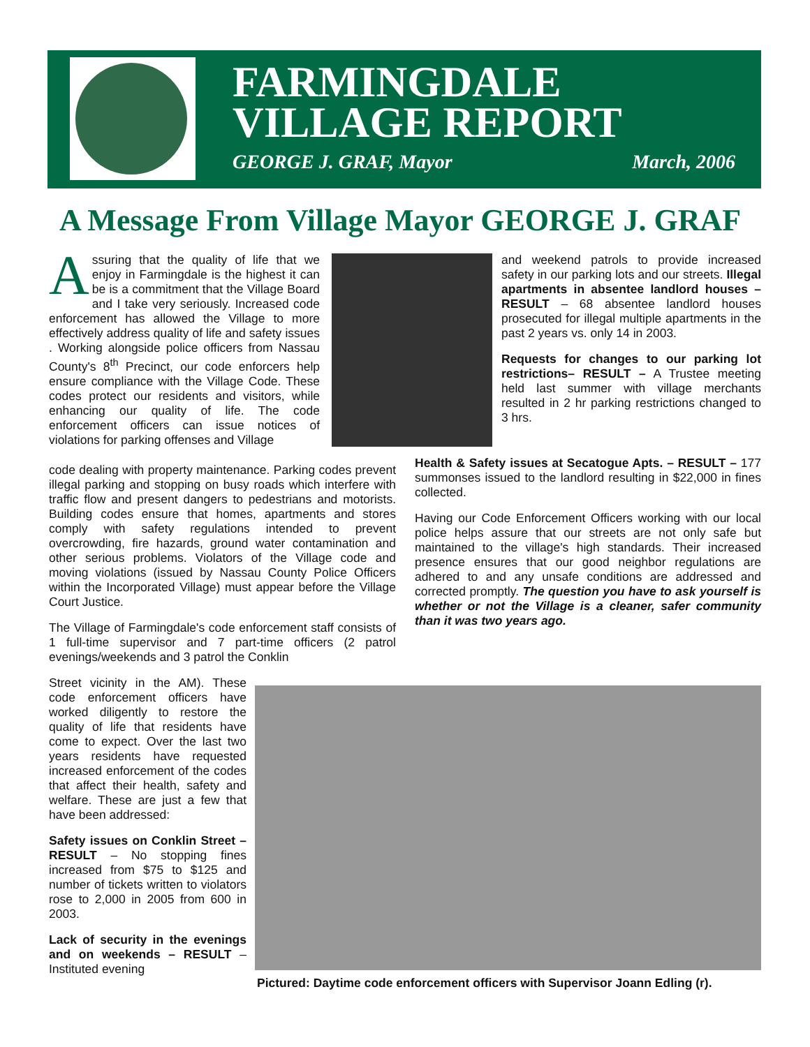FARMINGDALE
VILLAGE REPORT
GEORGE J. GRAF, Mayor March, 2006
A Message From Village Mayor GEORGE J. GRAF
Assuring that the quality of life that we enjoy in Farmingdale is the highest it can be is a commitment that the Village Board and I take very seriously. Increased code enforcement has allowed the Village to more effectively address quality of life and safety issues . Working alongside police officers from Nassau County's 8<sup>th</sup> Precinct, our code enforcers help ensure compliance with the Village Code. These codes protect our residents and visitors, while enhancing our quality of life. The code enforcement officers can issue notices of violations for parking offenses and Village
and weekend patrols to provide increased safety in our parking lots and our streets. Illegal apartments in absentee landlord houses – RESULT – 68 absentee landlord houses prosecuted for illegal multiple apartments in the past 2 years vs. only 14 in 2003.
Requests for changes to our parking lot restrictions– RESULT – A Trustee meeting held last summer with village merchants resulted in 2 hr parking restrictions changed to 3 hrs.
code dealing with property maintenance. Parking codes prevent illegal parking and stopping on busy roads which interfere with traffic flow and present dangers to pedestrians and motorists. Building codes ensure that homes, apartments and stores comply with safety regulations intended to prevent overcrowding, fire hazards, ground water contamination and other serious problems. Violators of the Village code and moving violations (issued by Nassau County Police Officers within the Incorporated Village) must appear before the Village Court Justice.
The Village of Farmingdale's code enforcement staff consists of 1 full-time supervisor and 7 part-time officers (2 patrol evenings/weekends and 3 patrol the Conklin
Health & Safety issues at Secatogue Apts. – RESULT – 177 summonses issued to the landlord resulting in $22,000 in fines collected.
Having our Code Enforcement Officers working with our local police helps assure that our streets are not only safe but maintained to the village's high standards. Their increased presence ensures that our good neighbor regulations are adhered to and any unsafe conditions are addressed and corrected promptly. The question you have to ask yourself is whether or not the Village is a cleaner, safer community than it was two years ago.
Street vicinity in the AM). These code enforcement officers have worked diligently to restore the quality of life that residents have come to expect. Over the last two years residents have requested increased enforcement of the codes that affect their health, safety and welfare. These are just a few that have been addressed:
Safety issues on Conklin Street – RESULT – No stopping fines increased from $75 to $125 and number of tickets written to violators rose to 2,000 in 2005 from 600 in 2003.
Lack of security in the evenings and on weekends – RESULT – Instituted evening
Pictured: Daytime code enforcement officers with Supervisor Joann Edling (r).